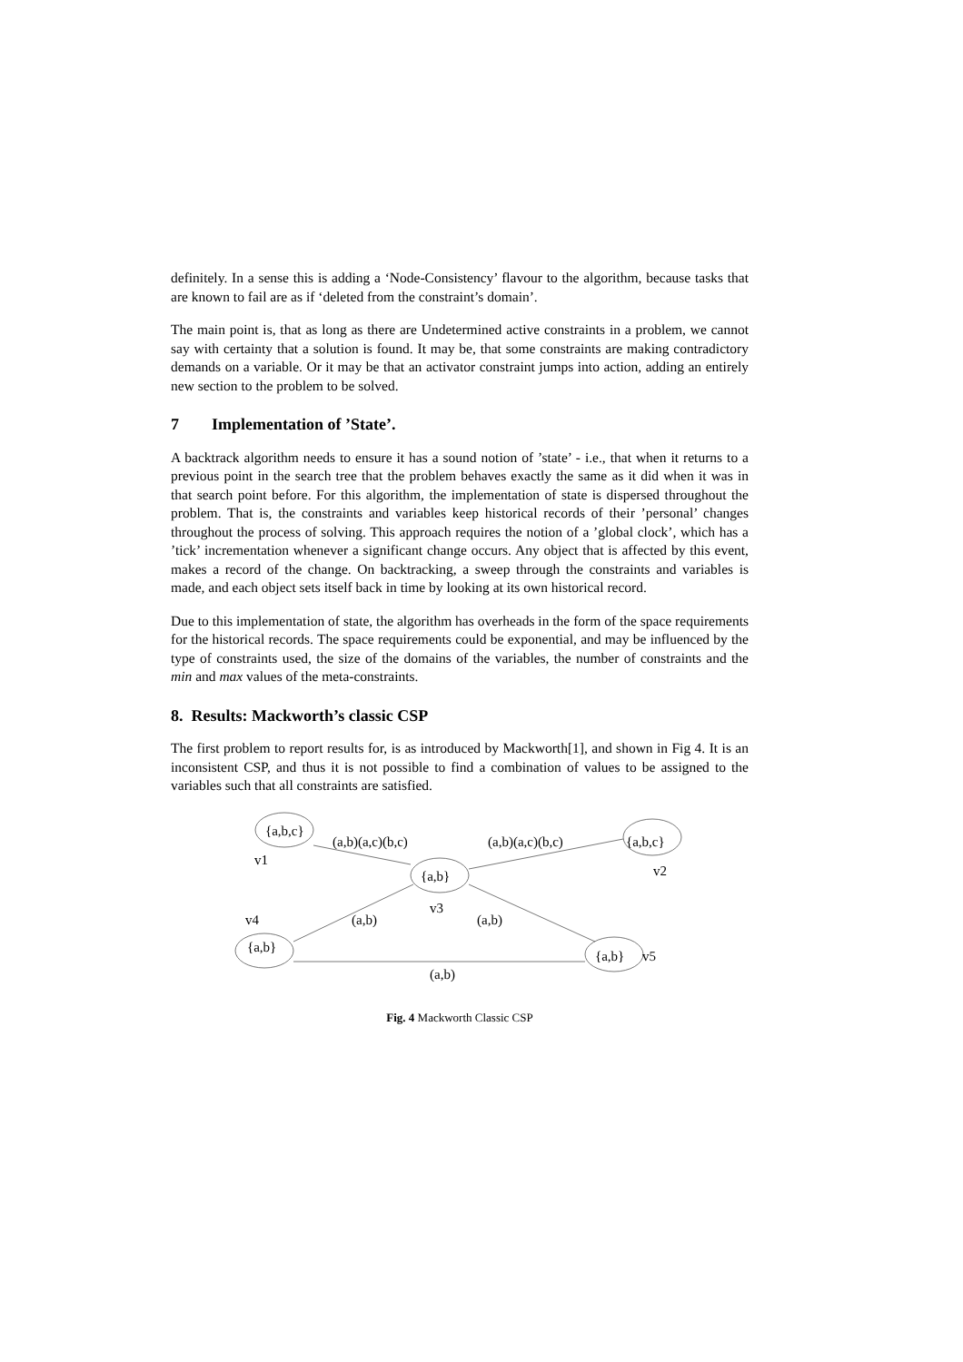definitely. In a sense this is adding a ‘Node-Consistency’ flavour to the algorithm, because tasks that are known to fail are as if ‘deleted from the constraint’s domain’.
The main point is, that as long as there are Undetermined active constraints in a problem, we cannot say with certainty that a solution is found. It may be, that some constraints are making contradictory demands on a variable. Or it may be that an activator constraint jumps into action, adding an entirely new section to the problem to be solved.
7 Implementation of ’State’.
A backtrack algorithm needs to ensure it has a sound notion of ’state’ - i.e., that when it returns to a previous point in the search tree that the problem behaves exactly the same as it did when it was in that search point before. For this algorithm, the implementation of state is dispersed throughout the problem. That is, the constraints and variables keep historical records of their ’personal’ changes throughout the process of solving. This approach requires the notion of a ’global clock’, which has a ’tick’ incrementation whenever a significant change occurs. Any object that is affected by this event, makes a record of the change. On backtracking, a sweep through the constraints and variables is made, and each object sets itself back in time by looking at its own historical record.
Due to this implementation of state, the algorithm has overheads in the form of the space requirements for the historical records. The space requirements could be exponential, and may be influenced by the type of constraints used, the size of the domains of the variables, the number of constraints and the min and max values of the meta-constraints.
8. Results: Mackworth’s classic CSP
The first problem to report results for, is as introduced by Mackworth[1], and shown in Fig 4. It is an inconsistent CSP, and thus it is not possible to find a combination of values to be assigned to the variables such that all constraints are satisfied.
{a,b,c}
(a,b)(a,c)(b,c)
(a,b)(a,c)(b,c)
{a,b,c}
v1
v2
{a,b}
v3
v4
(a,b)
(a,b)
{a,b}
{a,b}
v5
(a,b)
Fig. 4 Mackworth Classic CSP